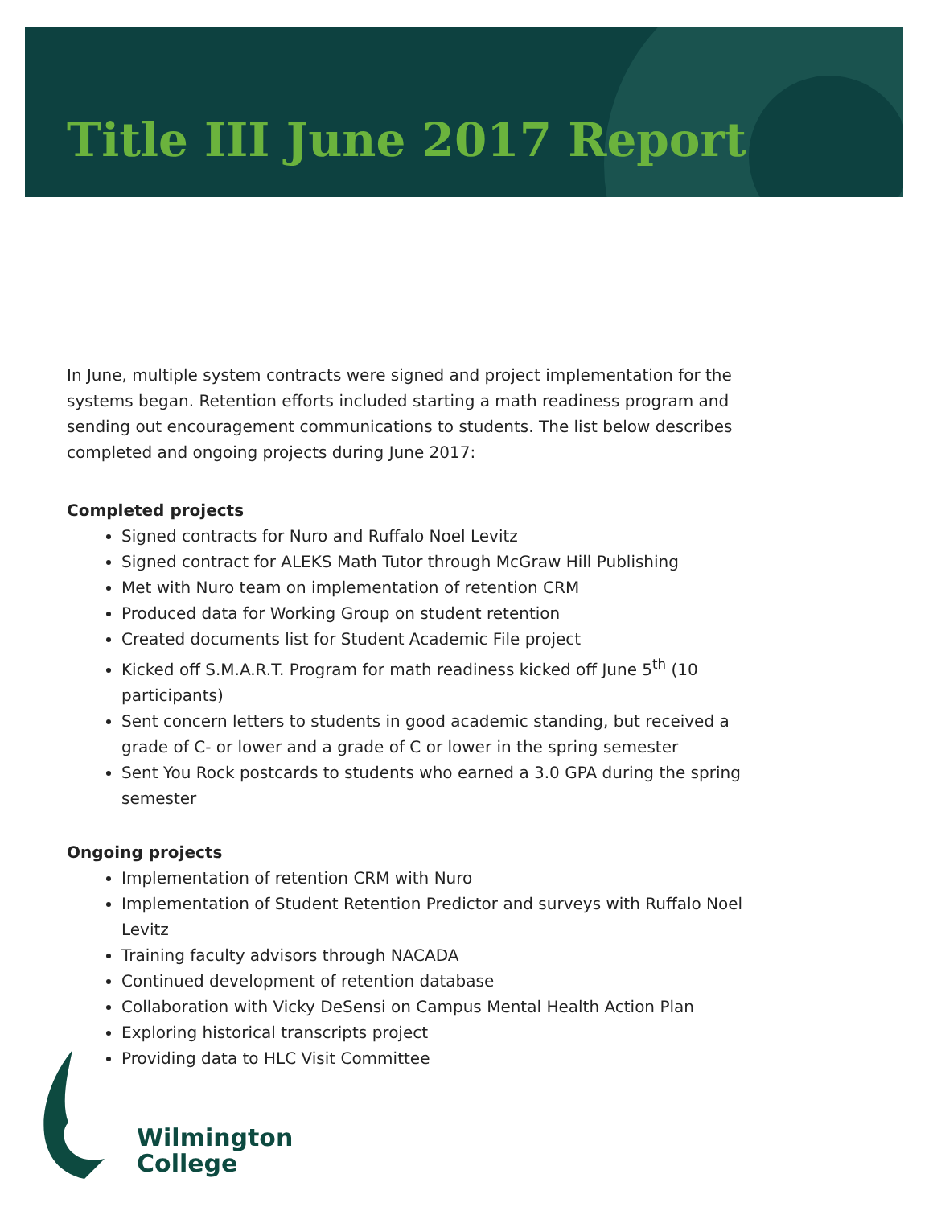Title III June 2017 Report
In June, multiple system contracts were signed and project implementation for the systems began. Retention efforts included starting a math readiness program and sending out encouragement communications to students. The list below describes completed and ongoing projects during June 2017:
Completed projects
Signed contracts for Nuro and Ruffalo Noel Levitz
Signed contract for ALEKS Math Tutor through McGraw Hill Publishing
Met with Nuro team on implementation of retention CRM
Produced data for Working Group on student retention
Created documents list for Student Academic File project
Kicked off S.M.A.R.T. Program for math readiness kicked off June 5<sup>th</sup> (10 participants)
Sent concern letters to students in good academic standing, but received a grade of C- or lower and a grade of C or lower in the spring semester
Sent You Rock postcards to students who earned a 3.0 GPA during the spring semester
Ongoing projects
Implementation of retention CRM with Nuro
Implementation of Student Retention Predictor and surveys with Ruffalo Noel Levitz
Training faculty advisors through NACADA
Continued development of retention database
Collaboration with Vicky DeSensi on Campus Mental Health Action Plan
Exploring historical transcripts project
Providing data to HLC Visit Committee
Wilmington
College